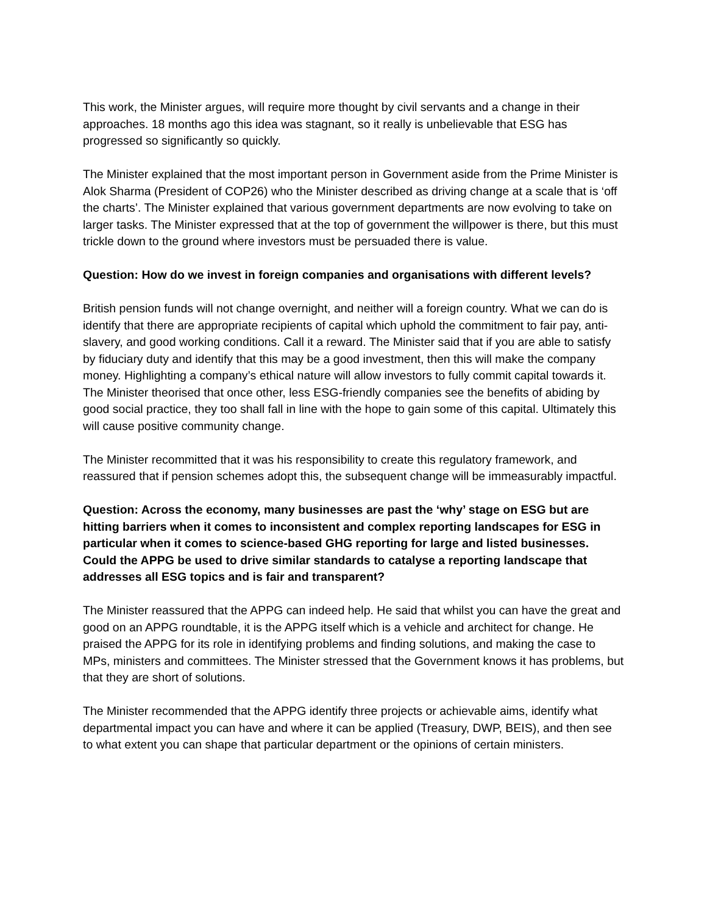This work, the Minister argues, will require more thought by civil servants and a change in their approaches. 18 months ago this idea was stagnant, so it really is unbelievable that ESG has progressed so significantly so quickly.
The Minister explained that the most important person in Government aside from the Prime Minister is Alok Sharma (President of COP26) who the Minister described as driving change at a scale that is ‘off the charts’. The Minister explained that various government departments are now evolving to take on larger tasks. The Minister expressed that at the top of government the willpower is there, but this must trickle down to the ground where investors must be persuaded there is value.
Question: How do we invest in foreign companies and organisations with different levels?
British pension funds will not change overnight, and neither will a foreign country. What we can do is identify that there are appropriate recipients of capital which uphold the commitment to fair pay, anti-slavery, and good working conditions. Call it a reward. The Minister said that if you are able to satisfy by fiduciary duty and identify that this may be a good investment, then this will make the company money. Highlighting a company’s ethical nature will allow investors to fully commit capital towards it. The Minister theorised that once other, less ESG-friendly companies see the benefits of abiding by good social practice, they too shall fall in line with the hope to gain some of this capital. Ultimately this will cause positive community change.
The Minister recommitted that it was his responsibility to create this regulatory framework, and reassured that if pension schemes adopt this, the subsequent change will be immeasurably impactful.
Question: Across the economy, many businesses are past the ‘why’ stage on ESG but are hitting barriers when it comes to inconsistent and complex reporting landscapes for ESG in particular when it comes to science-based GHG reporting for large and listed businesses. Could the APPG be used to drive similar standards to catalyse a reporting landscape that addresses all ESG topics and is fair and transparent?
The Minister reassured that the APPG can indeed help. He said that whilst you can have the great and good on an APPG roundtable, it is the APPG itself which is a vehicle and architect for change. He praised the APPG for its role in identifying problems and finding solutions, and making the case to MPs, ministers and committees. The Minister stressed that the Government knows it has problems, but that they are short of solutions.
The Minister recommended that the APPG identify three projects or achievable aims, identify what departmental impact you can have and where it can be applied (Treasury, DWP, BEIS), and then see to what extent you can shape that particular department or the opinions of certain ministers.